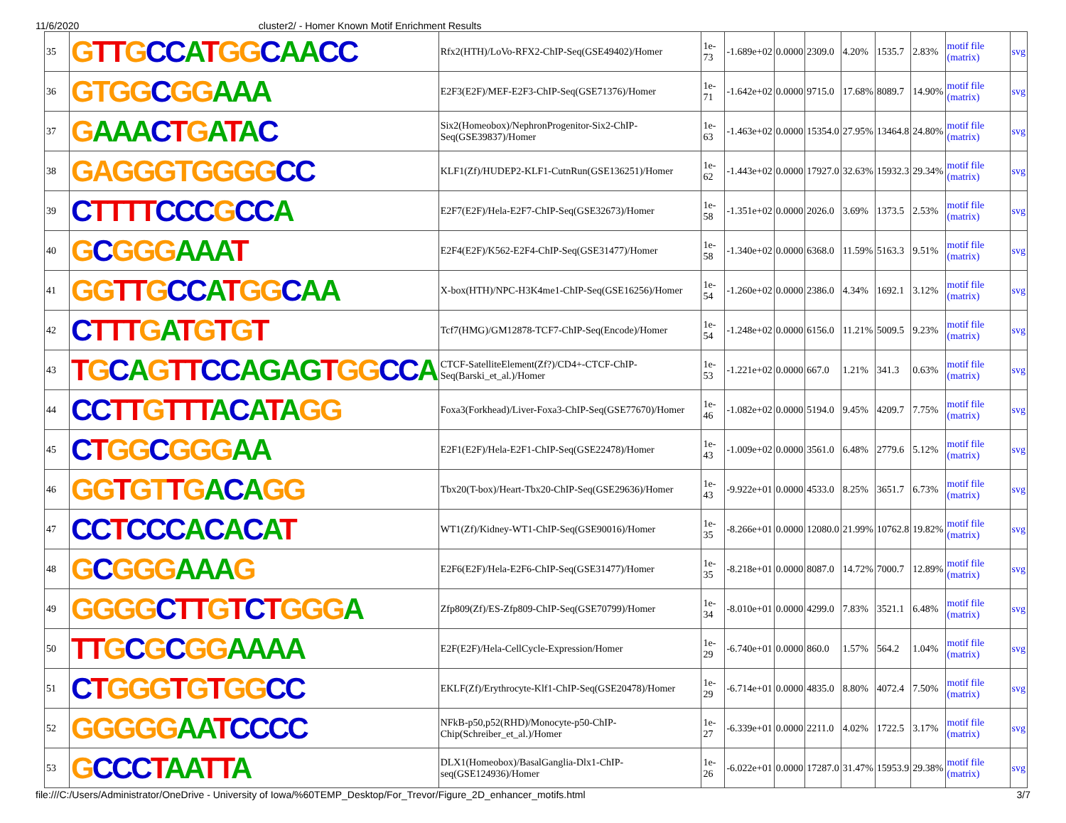11/6/2020 cluster2/ - Homer Known Motif Enrichment Results
| 35 | G TT G CC A T GG C AA CC | Rfx2(HTH)/LoVo-RFX2-ChIP-Seq(GSE49402)/Homer | 1e-73 | -1.689e+02 | 0.0000 | 2309.0 | 4.20% | 1535.7 | 2.83% | motif file (matrix) | svg |
| 36 | GT GG C GG AAA | E2F3(E2F)/MEF-E2F3-ChIP-Seq(GSE71376)/Homer | 1e-71 | -1.642e+02 | 0.0000 | 9715.0 | 17.68% | 8089.7 | 14.90% | motif file (matrix) | svg |
| 37 | G AAA C T G A T A C | Six2(Homeobox)/NephronProgenitor-Six2-ChIP-Seq(GSE39837)/Homer | 1e-63 | -1.463e+02 | 0.0000 | 15354.0 | 27.95% | 13464.8 | 24.80% | motif file (matrix) | svg |
| 38 | GAGGGTGGGG CC | KLF1(Zf)/HUDEP2-KLF1-CutnRun(GSE136251)/Homer | 1e-62 | -1.443e+02 | 0.0000 | 17927.0 | 32.63% | 15932.3 | 29.34% | motif file (matrix) | svg |
| 39 | C TTTT CCC G CC A | E2F7(E2F)/Hela-E2F7-ChIP-Seq(GSE32673)/Homer | 1e-58 | -1.351e+02 | 0.0000 | 2026.0 | 3.69% | 1373.5 | 2.53% | motif file (matrix) | svg |
| 40 | G C GGG AAA T | E2F4(E2F)/K562-E2F4-ChIP-Seq(GSE31477)/Homer | 1e-58 | -1.340e+02 | 0.0000 | 6368.0 | 11.59% | 5163.3 | 9.51% | motif file (matrix) | svg |
| 41 | GG TT G CC A T GG C AA | X-box(HTH)/NPC-H3K4me1-ChIP-Seq(GSE16256)/Homer | 1e-54 | -1.260e+02 | 0.0000 | 2386.0 | 4.34% | 1692.1 | 3.12% | motif file (matrix) | svg |
| 42 | C TTT G A T G T G T | Tcf7(HMG)/GM12878-TCF7-ChIP-Seq(Encode)/Homer | 1e-54 | -1.248e+02 | 0.0000 | 6156.0 | 11.21% | 5009.5 | 9.23% | motif file (matrix) | svg |
| 43 | T G C A G TT CC AGAG T GG CC A | CTCF-SatelliteElement(Zf?)/CD4+-CTCF-ChIP-Seq(Barski_et_al.)/Homer | 1e-53 | -1.221e+02 | 0.0000 | 667.0 | 1.21% | 341.3 | 0.63% | motif file (matrix) | svg |
| 44 | CC TT G TTT A C A T A GG | Foxa3(Forkhead)/Liver-Foxa3-ChIP-Seq(GSE77670)/Homer | 1e-46 | -1.082e+02 | 0.0000 | 5194.0 | 9.45% | 4209.7 | 7.75% | motif file (matrix) | svg |
| 45 | C T GG C GGG AA | E2F1(E2F)/Hela-E2F1-ChIP-Seq(GSE22478)/Homer | 1e-43 | -1.009e+02 | 0.0000 | 3561.0 | 6.48% | 2779.6 | 5.12% | motif file (matrix) | svg |
| 46 | GG T GT T G A C A GG | Tbx20(T-box)/Heart-Tbx20-ChIP-Seq(GSE29636)/Homer | 1e-43 | -9.922e+01 | 0.0000 | 4533.0 | 8.25% | 3651.7 | 6.73% | motif file (matrix) | svg |
| 47 | C C T CCC A C A C A T | WT1(Zf)/Kidney-WT1-ChIP-Seq(GSE90016)/Homer | 1e-35 | -8.266e+01 | 0.0000 | 12080.0 | 21.99% | 10762.8 | 19.82% | motif file (matrix) | svg |
| 48 | G C GGG AAA G | E2F6(E2F)/Hela-E2F6-ChIP-Seq(GSE31477)/Homer | 1e-35 | -8.218e+01 | 0.0000 | 8087.0 | 14.72% | 7000.7 | 12.89% | motif file (matrix) | svg |
| 49 | GGGG C TT G T C T GGG A | Zfp809(Zf)/ES-Zfp809-ChIP-Seq(GSE70799)/Homer | 1e-34 | -8.010e+01 | 0.0000 | 4299.0 | 7.83% | 3521.1 | 6.48% | motif file (matrix) | svg |
| 50 | TT G C G C GG AAAA | E2F(E2F)/Hela-CellCycle-Expression/Homer | 1e-29 | -6.740e+01 | 0.0000 | 860.0 | 1.57% | 564.2 | 1.04% | motif file (matrix) | svg |
| 51 | C T GGG T G T GG CC | EKLF(Zf)/Erythrocyte-Klf1-ChIP-Seq(GSE20478)/Homer | 1e-29 | -6.714e+01 | 0.0000 | 4835.0 | 8.80% | 4072.4 | 7.50% | motif file (matrix) | svg |
| 52 | GGGGG AA T CCCC | NFkB-p50,p52(RHD)/Monocyte-p50-ChIP-Chip(Schreiber_et_al.)/Homer | 1e-27 | -6.339e+01 | 0.0000 | 2211.0 | 4.02% | 1722.5 | 3.17% | motif file (matrix) | svg |
| 53 | G CCC T AA TT A | DLX1(Homeobox)/BasalGanglia-Dlx1-ChIP-seq(GSE124936)/Homer | 1e-26 | -6.022e+01 | 0.0000 | 17287.0 | 31.47% | 15953.9 | 29.38% | motif file (matrix) | svg |
file:///C:/Users/Administrator/OneDrive - University of Iowa/%60TEMP_Desktop/For_Trevor/Figure_2D_enhancer_motifs.html 3/7